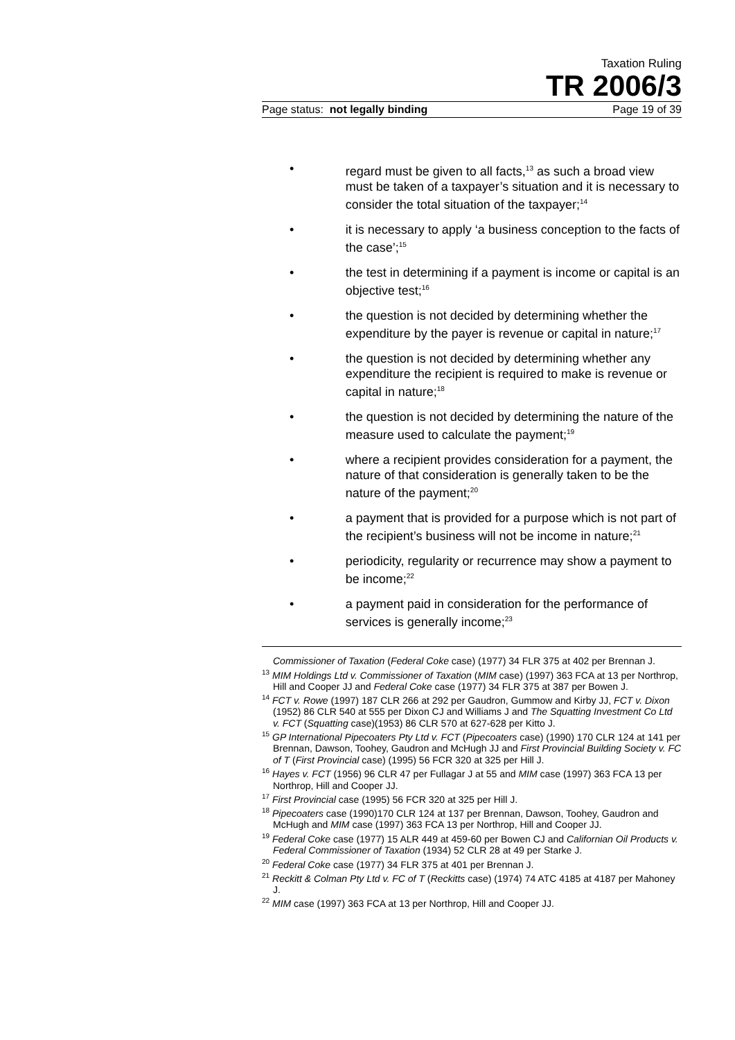Taxation Ruling
TR 2006/3
Page status: not legally binding Page 19 of 39
• regard must be given to all facts,<sup>13</sup> as such a broad view must be taken of a taxpayer’s situation and it is necessary to consider the total situation of the taxpayer;<sup>14</sup>
• it is necessary to apply ‘a business conception to the facts of the case’;<sup>15</sup>
• the test in determining if a payment is income or capital is an objective test;<sup>16</sup>
• the question is not decided by determining whether the expenditure by the payer is revenue or capital in nature;<sup>17</sup>
• the question is not decided by determining whether any expenditure the recipient is required to make is revenue or capital in nature;<sup>18</sup>
• the question is not decided by determining the nature of the measure used to calculate the payment;<sup>19</sup>
• where a recipient provides consideration for a payment, the nature of that consideration is generally taken to be the nature of the payment;<sup>20</sup>
• a payment that is provided for a purpose which is not part of the recipient’s business will not be income in nature;<sup>21</sup>
• periodicity, regularity or recurrence may show a payment to be income;<sup>22</sup>
• a payment paid in consideration for the performance of services is generally income;<sup>23</sup>
Commissioner of Taxation (Federal Coke case) (1977) 34 FLR 375 at 402 per Brennan J.
<sup>13</sup> MIM Holdings Ltd v. Commissioner of Taxation (MIM case) (1997) 363 FCA at 13 per Northrop, Hill and Cooper JJ and Federal Coke case (1977) 34 FLR 375 at 387 per Bowen J.
<sup>14</sup> FCT v. Rowe (1997) 187 CLR 266 at 292 per Gaudron, Gummow and Kirby JJ, FCT v. Dixon (1952) 86 CLR 540 at 555 per Dixon CJ and Williams J and The Squatting Investment Co Ltd v. FCT (Squatting case)(1953) 86 CLR 570 at 627-628 per Kitto J.
<sup>15</sup> GP International Pipecoaters Pty Ltd v. FCT (Pipecoaters case) (1990) 170 CLR 124 at 141 per Brennan, Dawson, Toohey, Gaudron and McHugh JJ and First Provincial Building Society v. FC of T (First Provincial case) (1995) 56 FCR 320 at 325 per Hill J.
<sup>16</sup> Hayes v. FCT (1956) 96 CLR 47 per Fullagar J at 55 and MIM case (1997) 363 FCA 13 per Northrop, Hill and Cooper JJ.
<sup>17</sup> First Provincial case (1995) 56 FCR 320 at 325 per Hill J.
<sup>18</sup> Pipecoaters case (1990)170 CLR 124 at 137 per Brennan, Dawson, Toohey, Gaudron and McHugh and MIM case (1997) 363 FCA 13 per Northrop, Hill and Cooper JJ.
<sup>19</sup> Federal Coke case (1977) 15 ALR 449 at 459-60 per Bowen CJ and Californian Oil Products v. Federal Commissioner of Taxation (1934) 52 CLR 28 at 49 per Starke J.
<sup>20</sup> Federal Coke case (1977) 34 FLR 375 at 401 per Brennan J.
<sup>21</sup> Reckitt & Colman Pty Ltd v. FC of T (Reckitts case) (1974) 74 ATC 4185 at 4187 per Mahoney J.
<sup>22</sup> MIM case (1997) 363 FCA at 13 per Northrop, Hill and Cooper JJ.